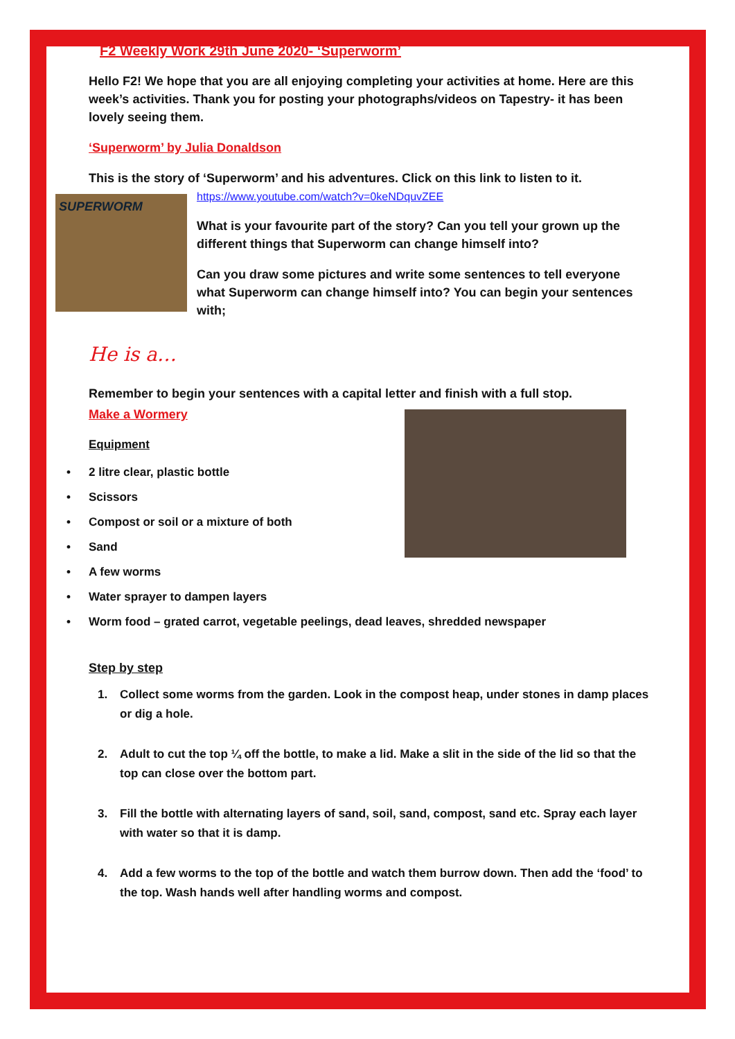F2 Weekly Work 29th June 2020- ‘Superworm’
Hello F2! We hope that you are all enjoying completing your activities at home. Here are this week’s activities. Thank you for posting your photographs/videos on Tapestry- it has been lovely seeing them.
‘Superworm’ by Julia Donaldson
This is the story of ‘Superworm’ and his adventures. Click on this link to listen to it.
SUPERWORM
https://www.youtube.com/watch?v=0keNDquvZEE
What is your favourite part of the story? Can you tell your grown up the different things that Superworm can change himself into?
Can you draw some pictures and write some sentences to tell everyone what Superworm can change himself into? You can begin your sentences with;
He is a…
Remember to begin your sentences with a capital letter and finish with a full stop.
Make a Wormery
Equipment
• 2 litre clear, plastic bottle
• Scissors
• Compost or soil or a mixture of both
• Sand
• A few worms
• Water sprayer to dampen layers
• Worm food – grated carrot, vegetable peelings, dead leaves, shredded newspaper
Step by step
1. Collect some worms from the garden. Look in the compost heap, under stones in damp places or dig a hole.
2. Adult to cut the top ¼ off the bottle, to make a lid. Make a slit in the side of the lid so that the top can close over the bottom part.
3. Fill the bottle with alternating layers of sand, soil, sand, compost, sand etc. Spray each layer with water so that it is damp.
4. Add a few worms to the top of the bottle and watch them burrow down. Then add the ‘food’ to the top. Wash hands well after handling worms and compost.